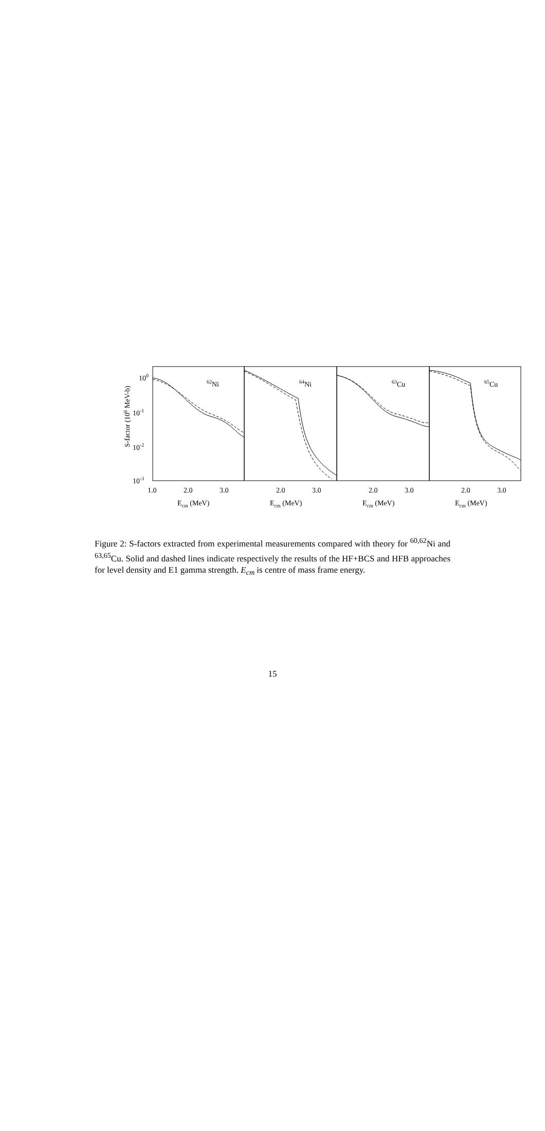100
10-1
10-2
10-3
S-factor (106 MeV-b)
62Ni
64Ni
63Cu
65Cu
1.0
2.0
3.0
2.0
3.0
2.0
3.0
2.0
3.0
Ecm (MeV)
Ecm (MeV)
Ecm (MeV)
Ecm (MeV)
Figure 2: S-factors extracted from experimental measurements compared with theory for <sup>60,62</sup>Ni and <sup>63,65</sup>Cu. Solid and dashed lines indicate respectively the results of the HF+BCS and HFB approaches for level density and E1 gamma strength. E<sub>cm</sub> is centre of mass frame energy.
15